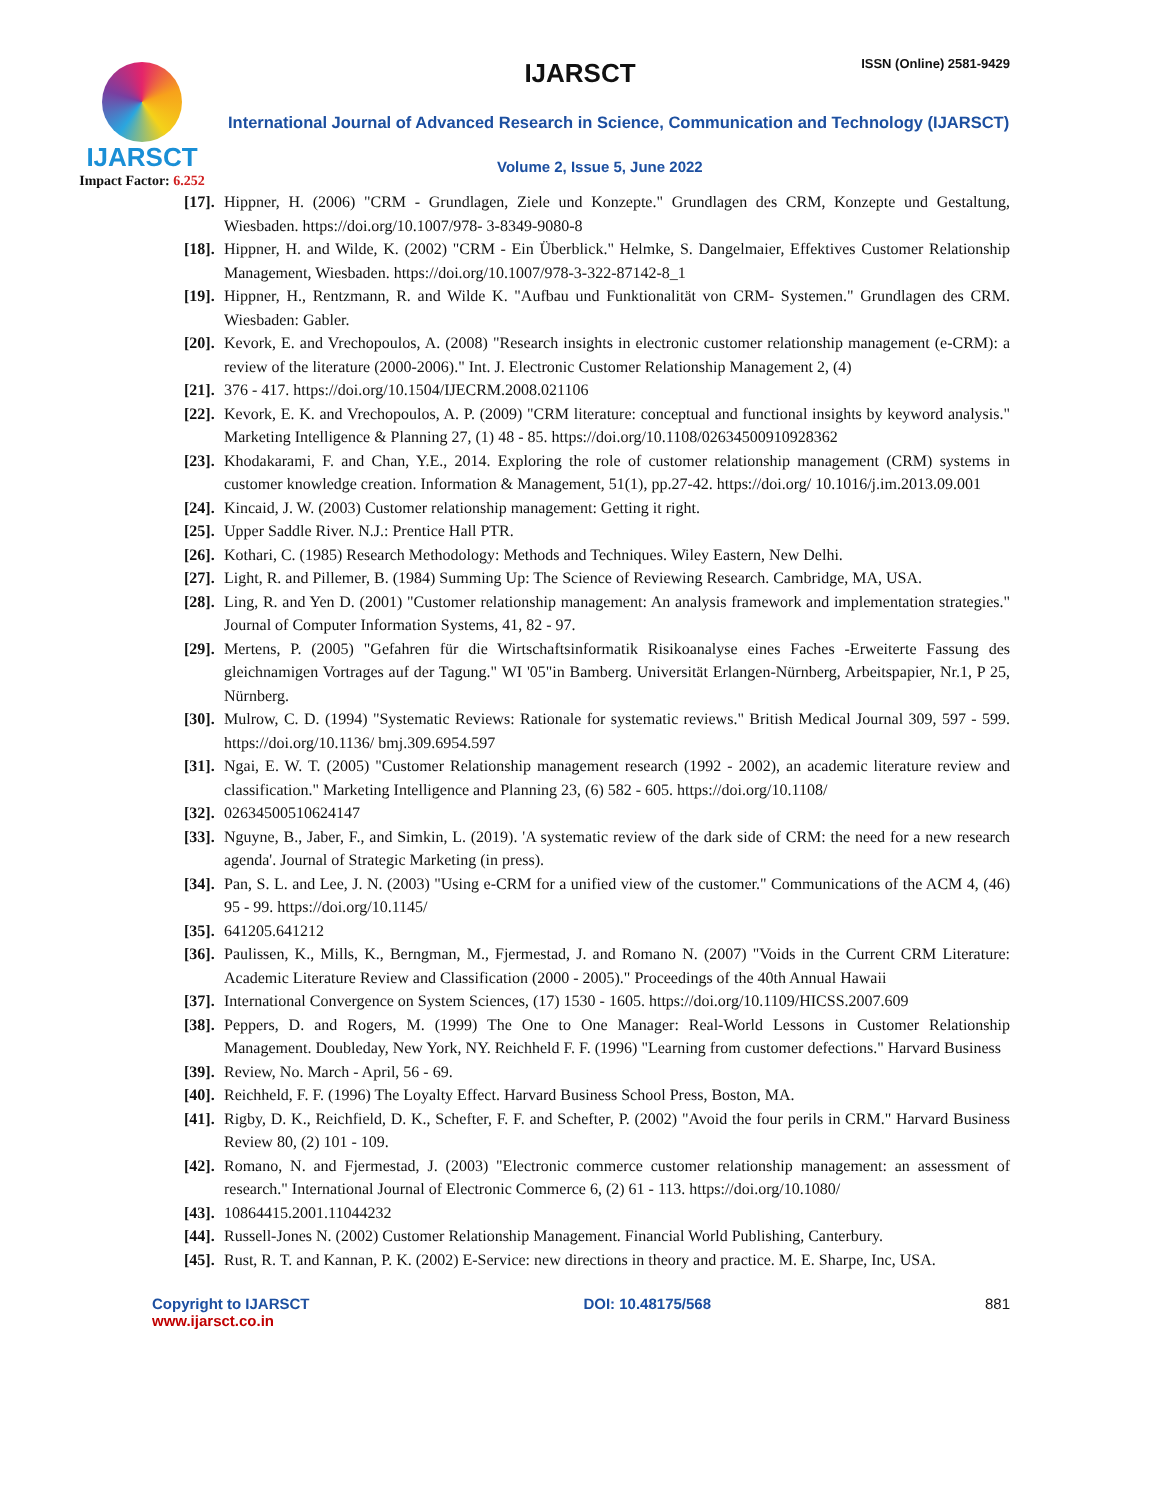IJARSCT
Impact Factor: 6.252
IJARSCT ISSN (Online) 2581-9429
International Journal of Advanced Research in Science, Communication and Technology (IJARSCT)
Volume 2, Issue 5, June 2022
[17]. Hippner, H. (2006) "CRM - Grundlagen, Ziele und Konzepte." Grundlagen des CRM, Konzepte und Gestaltung, Wiesbaden. https://doi.org/10.1007/978- 3-8349-9080-8
[18]. Hippner, H. and Wilde, K. (2002) "CRM - Ein Überblick." Helmke, S. Dangelmaier, Effektives Customer Relationship Management, Wiesbaden. https://doi.org/10.1007/978-3-322-87142-8_1
[19]. Hippner, H., Rentzmann, R. and Wilde K. "Aufbau und Funktionalität von CRM- Systemen." Grundlagen des CRM. Wiesbaden: Gabler.
[20]. Kevork, E. and Vrechopoulos, A. (2008) "Research insights in electronic customer relationship management (e-CRM): a review of the literature (2000-2006)." Int. J. Electronic Customer Relationship Management 2, (4)
[21]. 376 - 417. https://doi.org/10.1504/IJECRM.2008.021106
[22]. Kevork, E. K. and Vrechopoulos, A. P. (2009) "CRM literature: conceptual and functional insights by keyword analysis." Marketing Intelligence & Planning 27, (1) 48 - 85. https://doi.org/10.1108/02634500910928362
[23]. Khodakarami, F. and Chan, Y.E., 2014. Exploring the role of customer relationship management (CRM) systems in customer knowledge creation. Information & Management, 51(1), pp.27-42. https://doi.org/ 10.1016/j.im.2013.09.001
[24]. Kincaid, J. W. (2003) Customer relationship management: Getting it right.
[25]. Upper Saddle River. N.J.: Prentice Hall PTR.
[26]. Kothari, C. (1985) Research Methodology: Methods and Techniques. Wiley Eastern, New Delhi.
[27]. Light, R. and Pillemer, B. (1984) Summing Up: The Science of Reviewing Research. Cambridge, MA, USA.
[28]. Ling, R. and Yen D. (2001) "Customer relationship management: An analysis framework and implementation strategies." Journal of Computer Information Systems, 41, 82 - 97.
[29]. Mertens, P. (2005) "Gefahren für die Wirtschaftsinformatik Risikoanalyse eines Faches -Erweiterte Fassung des gleichnamigen Vortrages auf der Tagung." WI '05"in Bamberg. Universität Erlangen-Nürnberg, Arbeitspapier, Nr.1, P 25, Nürnberg.
[30]. Mulrow, C. D. (1994) "Systematic Reviews: Rationale for systematic reviews." British Medical Journal 309, 597 - 599. https://doi.org/10.1136/ bmj.309.6954.597
[31]. Ngai, E. W. T. (2005) "Customer Relationship management research (1992 - 2002), an academic literature review and classification." Marketing Intelligence and Planning 23, (6) 582 - 605. https://doi.org/10.1108/
[32]. 02634500510624147
[33]. Nguyne, B., Jaber, F., and Simkin, L. (2019). 'A systematic review of the dark side of CRM: the need for a new research agenda'. Journal of Strategic Marketing (in press).
[34]. Pan, S. L. and Lee, J. N. (2003) "Using e-CRM for a unified view of the customer." Communications of the ACM 4, (46) 95 - 99. https://doi.org/10.1145/
[35]. 641205.641212
[36]. Paulissen, K., Mills, K., Berngman, M., Fjermestad, J. and Romano N. (2007) "Voids in the Current CRM Literature: Academic Literature Review and Classification (2000 - 2005)." Proceedings of the 40th Annual Hawaii
[37]. International Convergence on System Sciences, (17) 1530 - 1605. https://doi.org/10.1109/HICSS.2007.609
[38]. Peppers, D. and Rogers, M. (1999) The One to One Manager: Real-World Lessons in Customer Relationship Management. Doubleday, New York, NY. Reichheld F. F. (1996) "Learning from customer defections." Harvard Business
[39]. Review, No. March - April, 56 - 69.
[40]. Reichheld, F. F. (1996) The Loyalty Effect. Harvard Business School Press, Boston, MA.
[41]. Rigby, D. K., Reichfield, D. K., Schefter, F. F. and Schefter, P. (2002) "Avoid the four perils in CRM." Harvard Business Review 80, (2) 101 - 109.
[42]. Romano, N. and Fjermestad, J. (2003) "Electronic commerce customer relationship management: an assessment of research." International Journal of Electronic Commerce 6, (2) 61 - 113. https://doi.org/10.1080/
[43]. 10864415.2001.11044232
[44]. Russell-Jones N. (2002) Customer Relationship Management. Financial World Publishing, Canterbury.
[45]. Rust, R. T. and Kannan, P. K. (2002) E-Service: new directions in theory and practice. M. E. Sharpe, Inc, USA.
Copyright to IJARSCT
www.ijarsct.co.in
DOI: 10.48175/568 881